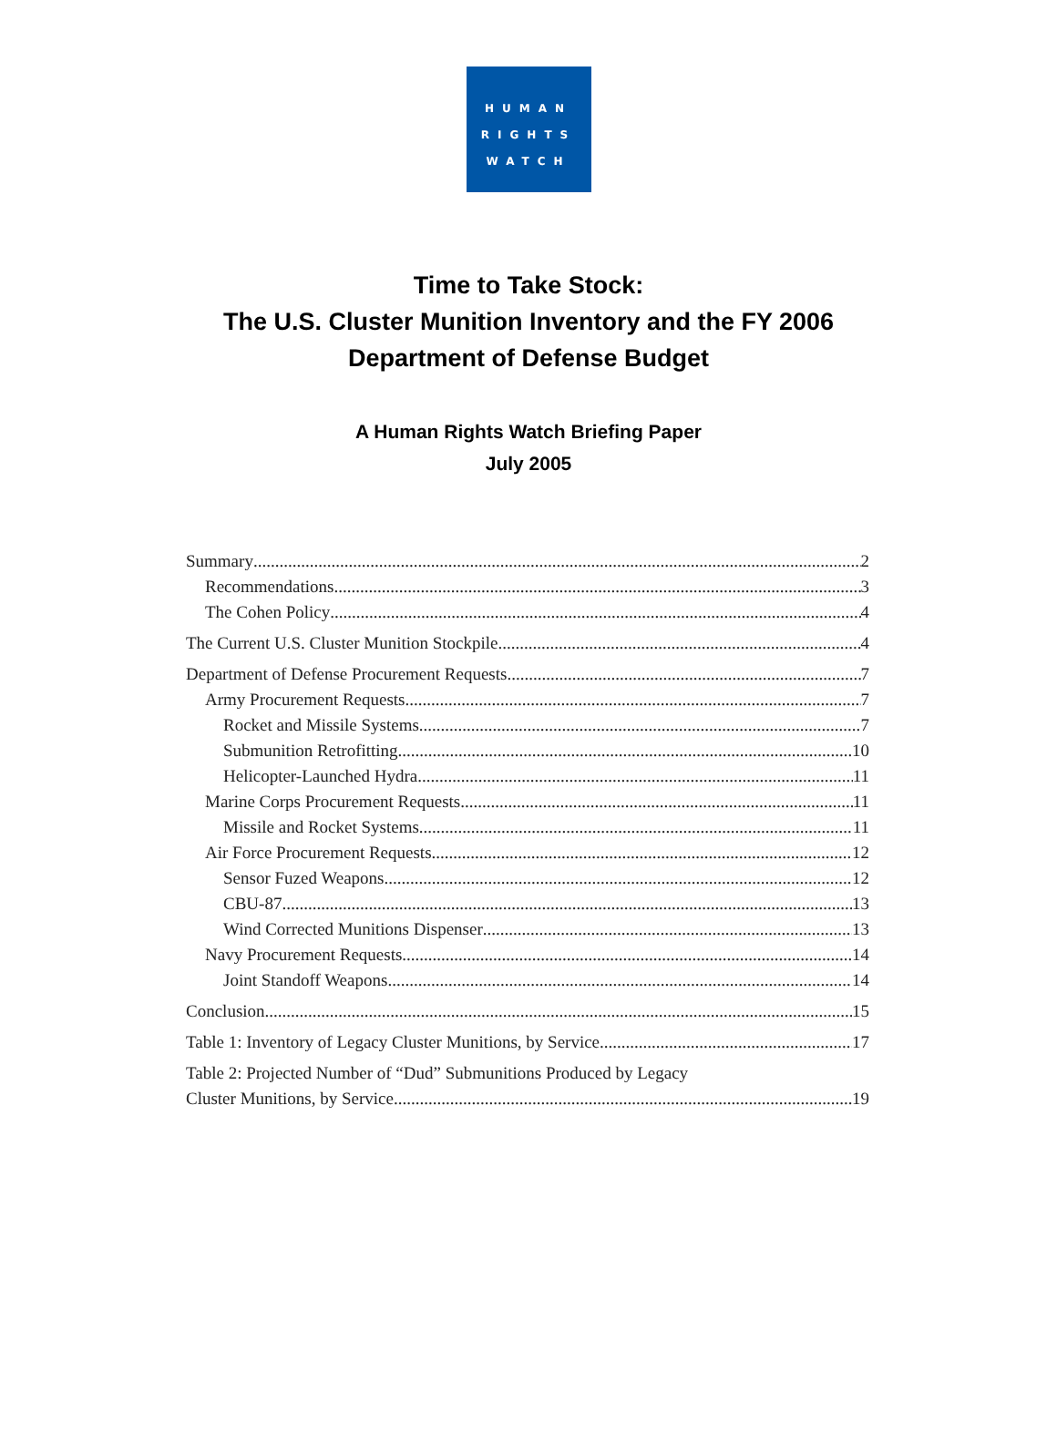HUMAN
RIGHTS
WATCH
Time to Take Stock:
The U.S. Cluster Munition Inventory and the FY 2006
Department of Defense Budget
A Human Rights Watch Briefing Paper
July 2005
Summary 2
Recommendations 3
The Cohen Policy 4
The Current U.S. Cluster Munition Stockpile 4
Department of Defense Procurement Requests 7
Army Procurement Requests 7
Rocket and Missile Systems 7
Submunition Retrofitting 10
Helicopter-Launched Hydra 11
Marine Corps Procurement Requests 11
Missile and Rocket Systems 11
Air Force Procurement Requests 12
Sensor Fuzed Weapons 12
CBU-87 13
Wind Corrected Munitions Dispenser 13
Navy Procurement Requests 14
Joint Standoff Weapons 14
Conclusion 15
Table 1: Inventory of Legacy Cluster Munitions, by Service 17
Table 2: Projected Number of “Dud” Submunitions Produced by Legacy
Cluster Munitions, by Service 19